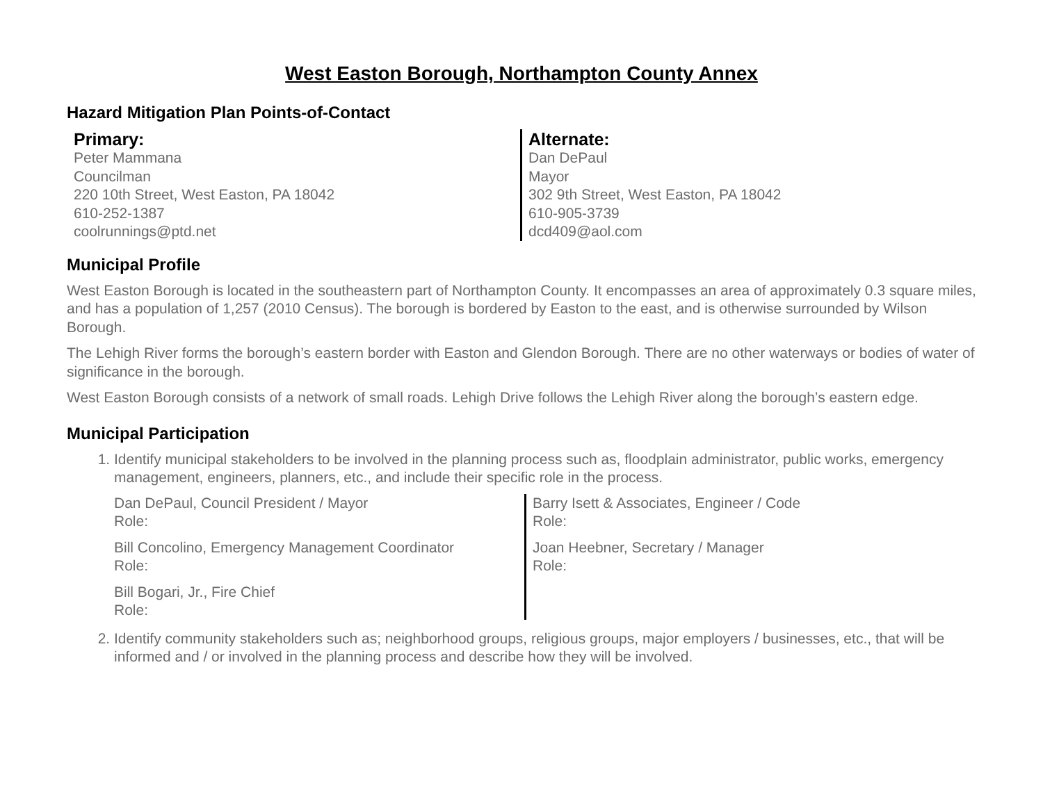West Easton Borough, Northampton County Annex
Hazard Mitigation Plan Points-of-Contact
Primary:
Peter Mammana
Councilman
220 10th Street, West Easton, PA 18042
610-252-1387
coolrunnings@ptd.net
Alternate:
Dan DePaul
Mayor
302 9th Street, West Easton, PA 18042
610-905-3739
dcd409@aol.com
Municipal Profile
West Easton Borough is located in the southeastern part of Northampton County. It encompasses an area of approximately 0.3 square miles, and has a population of 1,257 (2010 Census). The borough is bordered by Easton to the east, and is otherwise surrounded by Wilson Borough.
The Lehigh River forms the borough’s eastern border with Easton and Glendon Borough. There are no other waterways or bodies of water of significance in the borough.
West Easton Borough consists of a network of small roads. Lehigh Drive follows the Lehigh River along the borough’s eastern edge.
Municipal Participation
1. Identify municipal stakeholders to be involved in the planning process such as, floodplain administrator, public works, emergency management, engineers, planners, etc., and include their specific role in the process.
Dan DePaul, Council President / Mayor
Role:
Bill Concolino, Emergency Management Coordinator
Role:
Bill Bogari, Jr., Fire Chief
Role:
Barry Isett & Associates, Engineer / Code
Role:
Joan Heebner, Secretary / Manager
Role:
2. Identify community stakeholders such as; neighborhood groups, religious groups, major employers / businesses, etc., that will be informed and / or involved in the planning process and describe how they will be involved.